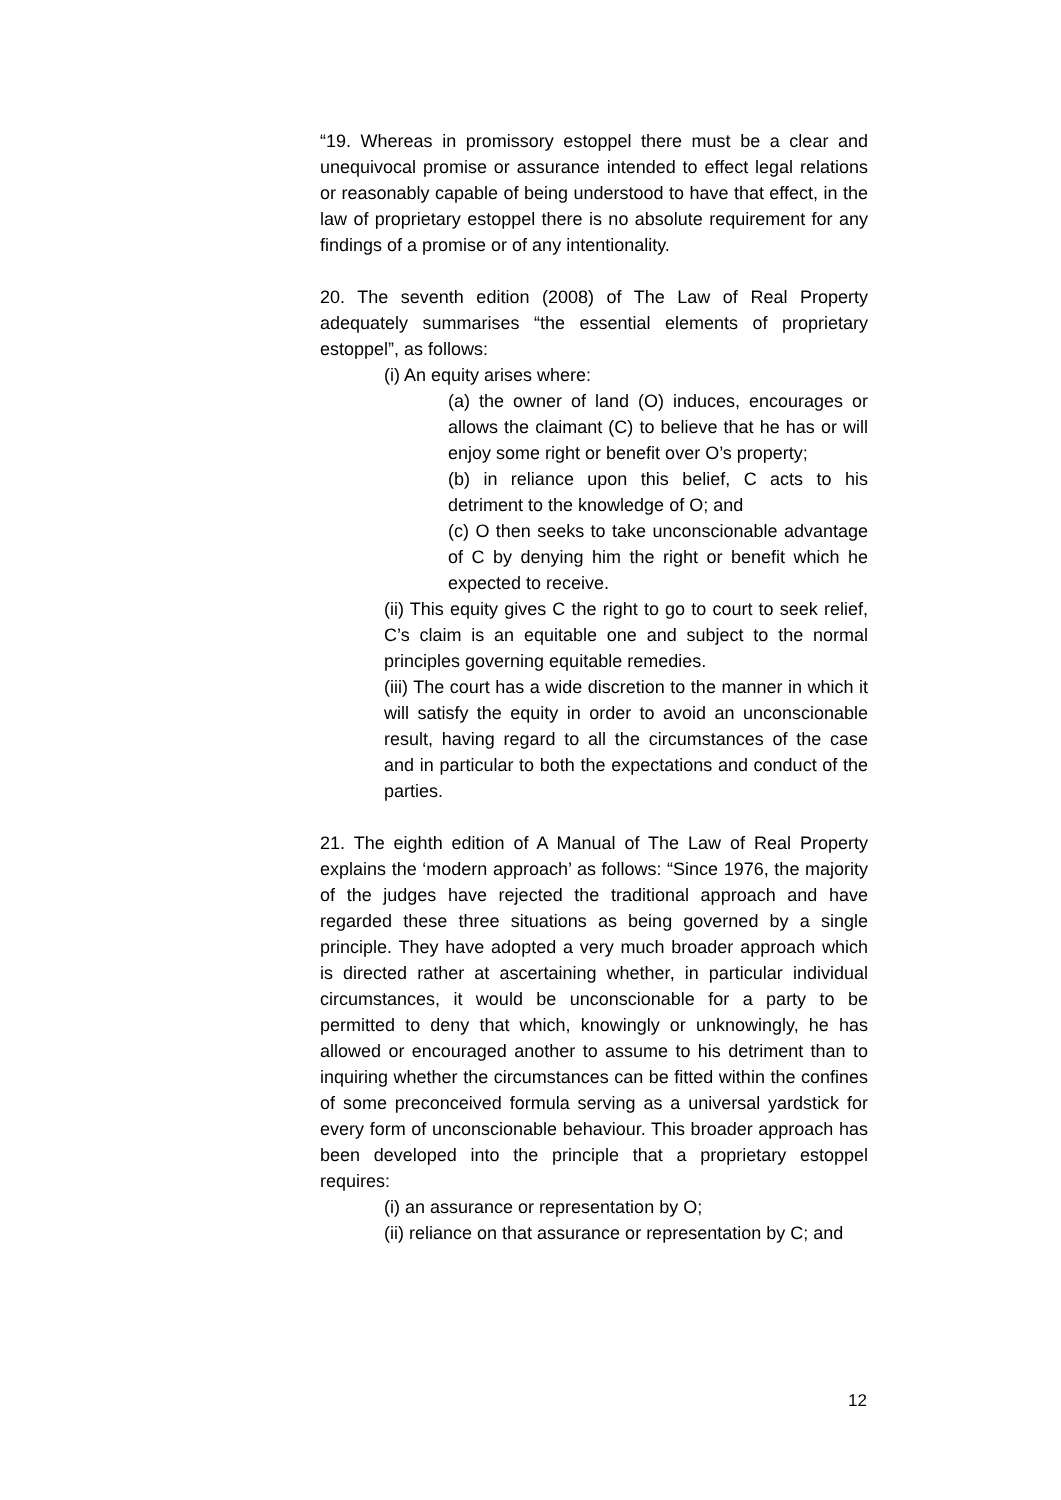“19. Whereas in promissory estoppel there must be a clear and unequivocal promise or assurance intended to effect legal relations or reasonably capable of being understood to have that effect, in the law of proprietary estoppel there is no absolute requirement for any findings of a promise or of any intentionality.
20. The seventh edition (2008) of The Law of Real Property adequately summarises “the essential elements of proprietary estoppel”, as follows:
(i) An equity arises where:
(a) the owner of land (O) induces, encourages or allows the claimant (C) to believe that he has or will enjoy some right or benefit over O’s property;
(b) in reliance upon this belief, C acts to his detriment to the knowledge of O; and
(c) O then seeks to take unconscionable advantage of C by denying him the right or benefit which he expected to receive.
(ii) This equity gives C the right to go to court to seek relief, C’s claim is an equitable one and subject to the normal principles governing equitable remedies.
(iii) The court has a wide discretion to the manner in which it will satisfy the equity in order to avoid an unconscionable result, having regard to all the circumstances of the case and in particular to both the expectations and conduct of the parties.
21. The eighth edition of A Manual of The Law of Real Property explains the ‘modern approach’ as follows: “Since 1976, the majority of the judges have rejected the traditional approach and have regarded these three situations as being governed by a single principle. They have adopted a very much broader approach which is directed rather at ascertaining whether, in particular individual circumstances, it would be unconscionable for a party to be permitted to deny that which, knowingly or unknowingly, he has allowed or encouraged another to assume to his detriment than to inquiring whether the circumstances can be fitted within the confines of some preconceived formula serving as a universal yardstick for every form of unconscionable behaviour. This broader approach has been developed into the principle that a proprietary estoppel requires:
(i) an assurance or representation by O;
(ii) reliance on that assurance or representation by C; and
12